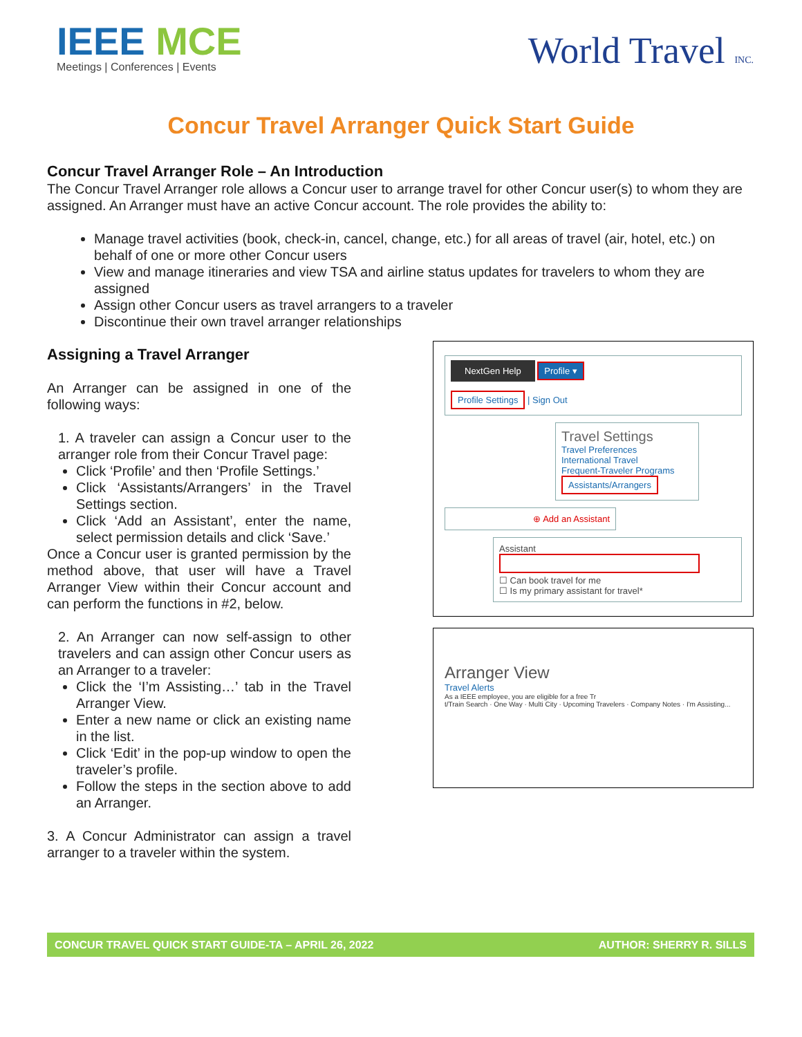IEEE MCE
Meetings | Conferences | Events
World Travel INC.
Concur Travel Arranger Quick Start Guide
Concur Travel Arranger Role – An Introduction
The Concur Travel Arranger role allows a Concur user to arrange travel for other Concur user(s) to whom they are assigned. An Arranger must have an active Concur account. The role provides the ability to:
Manage travel activities (book, check-in, cancel, change, etc.) for all areas of travel (air, hotel, etc.) on behalf of one or more other Concur users
View and manage itineraries and view TSA and airline status updates for travelers to whom they are assigned
Assign other Concur users as travel arrangers to a traveler
Discontinue their own travel arranger relationships
Assigning a Travel Arranger
An Arranger can be assigned in one of the following ways:
1. A traveler can assign a Concur user to the arranger role from their Concur Travel page:
Click ‘Profile’ and then ‘Profile Settings.’
Click ‘Assistants/Arrangers’ in the Travel Settings section.
Click ‘Add an Assistant’, enter the name, select permission details and click ‘Save.’
Once a Concur user is granted permission by the method above, that user will have a Travel Arranger View within their Concur account and can perform the functions in #2, below.
2. An Arranger can now self-assign to other travelers and can assign other Concur users as an Arranger to a traveler:
Click the ‘I’m Assisting…’ tab in the Travel Arranger View.
Enter a new name or click an existing name in the list.
Click ‘Edit’ in the pop-up window to open the traveler’s profile.
Follow the steps in the section above to add an Arranger.
3. A Concur Administrator can assign a travel arranger to a traveler within the system.
NextGen Help Profile ▾
Profile Settings | Sign Out
Travel Settings
Travel Preferences
International Travel
Frequent-Traveler Programs
Assistants/Arrangers
⊕ Add an Assistant
Assistant
☐ Can book travel for me
☐ Is my primary assistant for travel*
Arranger View
Travel Alerts
As a IEEE employee, you are eligible for a free Tr
t/Train Search · One Way · Multi City · Upcoming Travelers · Company Notes · I'm Assisting...
CONCUR TRAVEL QUICK START GUIDE-TA – APRIL 26, 2022 AUTHOR: SHERRY R. SILLS